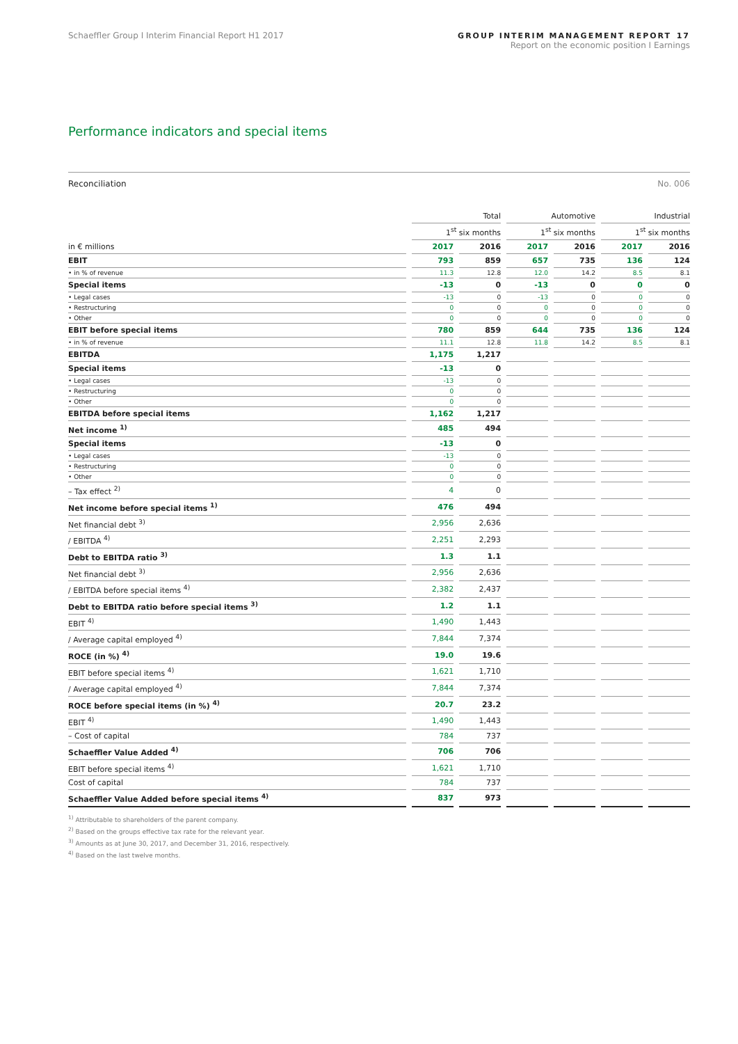Schaeffler Group I Interim Financial Report H1 2017 GROUP INTERIM MANAGEMENT REPORT 17
Report on the economic position I Earnings
Performance indicators and special items
Reconciliation No. 006
| | Total | | Automotive | | Industrial | |
| --- | --- | --- | --- | --- | --- | --- |
| | 1<sup>st</sup> six months | | 1<sup>st</sup> six months | | 1<sup>st</sup> six months | |
| in € millions | 2017 | 2016 | 2017 | 2016 | 2017 | 2016 |
| EBIT | 793 | 859 | 657 | 735 | 136 | 124 |
| • in % of revenue | 11.3 | 12.8 | 12.0 | 14.2 | 8.5 | 8.1 |
| Special items | -13 | 0 | -13 | 0 | 0 | 0 |
| • Legal cases | -13 | 0 | -13 | 0 | 0 | 0 |
| • Restructuring | 0 | 0 | 0 | 0 | 0 | 0 |
| • Other | 0 | 0 | 0 | 0 | 0 | 0 |
| EBIT before special items | 780 | 859 | 644 | 735 | 136 | 124 |
| • in % of revenue | 11.1 | 12.8 | 11.8 | 14.2 | 8.5 | 8.1 |
| EBITDA | 1,175 | 1,217 | | | | |
| Special items | -13 | 0 | | | | |
| • Legal cases | -13 | 0 | | | | |
| • Restructuring | 0 | 0 | | | | |
| • Other | 0 | 0 | | | | |
| EBITDA before special items | 1,162 | 1,217 | | | | |
| Net income <sup>1)</sup> | 485 | 494 | | | | |
| Special items | -13 | 0 | | | | |
| • Legal cases | -13 | 0 | | | | |
| • Restructuring | 0 | 0 | | | | |
| • Other | 0 | 0 | | | | |
| – Tax effect <sup>2)</sup> | 4 | 0 | | | | |
| Net income before special items <sup>1)</sup> | 476 | 494 | | | | |
| Net financial debt <sup>3)</sup> | 2,956 | 2,636 | | | | |
| / EBITDA <sup>4)</sup> | 2,251 | 2,293 | | | | |
| Debt to EBITDA ratio <sup>3)</sup> | 1.3 | 1.1 | | | | |
| Net financial debt <sup>3)</sup> | 2,956 | 2,636 | | | | |
| / EBITDA before special items <sup>4)</sup> | 2,382 | 2,437 | | | | |
| Debt to EBITDA ratio before special items <sup>3)</sup> | 1.2 | 1.1 | | | | |
| EBIT <sup>4)</sup> | 1,490 | 1,443 | | | | |
| / Average capital employed <sup>4)</sup> | 7,844 | 7,374 | | | | |
| ROCE (in %) <sup>4)</sup> | 19.0 | 19.6 | | | | |
| EBIT before special items <sup>4)</sup> | 1,621 | 1,710 | | | | |
| / Average capital employed <sup>4)</sup> | 7,844 | 7,374 | | | | |
| ROCE before special items (in %) <sup>4)</sup> | 20.7 | 23.2 | | | | |
| EBIT <sup>4)</sup> | 1,490 | 1,443 | | | | |
| – Cost of capital | 784 | 737 | | | | |
| Schaeffler Value Added <sup>4)</sup> | 706 | 706 | | | | |
| EBIT before special items <sup>4)</sup> | 1,621 | 1,710 | | | | |
| Cost of capital | 784 | 737 | | | | |
| Schaeffler Value Added before special items <sup>4)</sup> | 837 | 973 | | | | |
<sup>1)</sup> Attributable to shareholders of the parent company.
<sup>2)</sup> Based on the groups effective tax rate for the relevant year.
<sup>3)</sup> Amounts as at June 30, 2017, and December 31, 2016, respectively.
<sup>4)</sup> Based on the last twelve months.